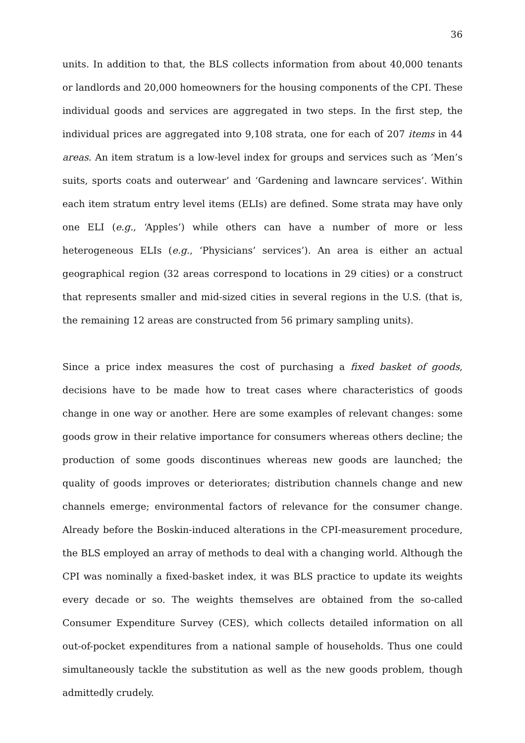36
units. In addition to that, the BLS collects information from about 40,000 tenants or landlords and 20,000 homeowners for the housing components of the CPI. These individual goods and services are aggregated in two steps. In the first step, the individual prices are aggregated into 9,108 strata, one for each of 207 items in 44 areas. An item stratum is a low-level index for groups and services such as ‘Men’s suits, sports coats and outerwear’ and ‘Gardening and lawncare services’. Within each item stratum entry level items (ELIs) are defined. Some strata may have only one ELI (e.g., ‘Apples’) while others can have a number of more or less heterogeneous ELIs (e.g., ‘Physicians’ services’). An area is either an actual geographical region (32 areas correspond to locations in 29 cities) or a construct that represents smaller and mid-sized cities in several regions in the U.S. (that is, the remaining 12 areas are constructed from 56 primary sampling units).
Since a price index measures the cost of purchasing a fixed basket of goods, decisions have to be made how to treat cases where characteristics of goods change in one way or another. Here are some examples of relevant changes: some goods grow in their relative importance for consumers whereas others decline; the production of some goods discontinues whereas new goods are launched; the quality of goods improves or deteriorates; distribution channels change and new channels emerge; environmental factors of relevance for the consumer change. Already before the Boskin-induced alterations in the CPI-measurement procedure, the BLS employed an array of methods to deal with a changing world. Although the CPI was nominally a fixed-basket index, it was BLS practice to update its weights every decade or so. The weights themselves are obtained from the so-called Consumer Expenditure Survey (CES), which collects detailed information on all out-of-pocket expenditures from a national sample of households. Thus one could simultaneously tackle the substitution as well as the new goods problem, though admittedly crudely.